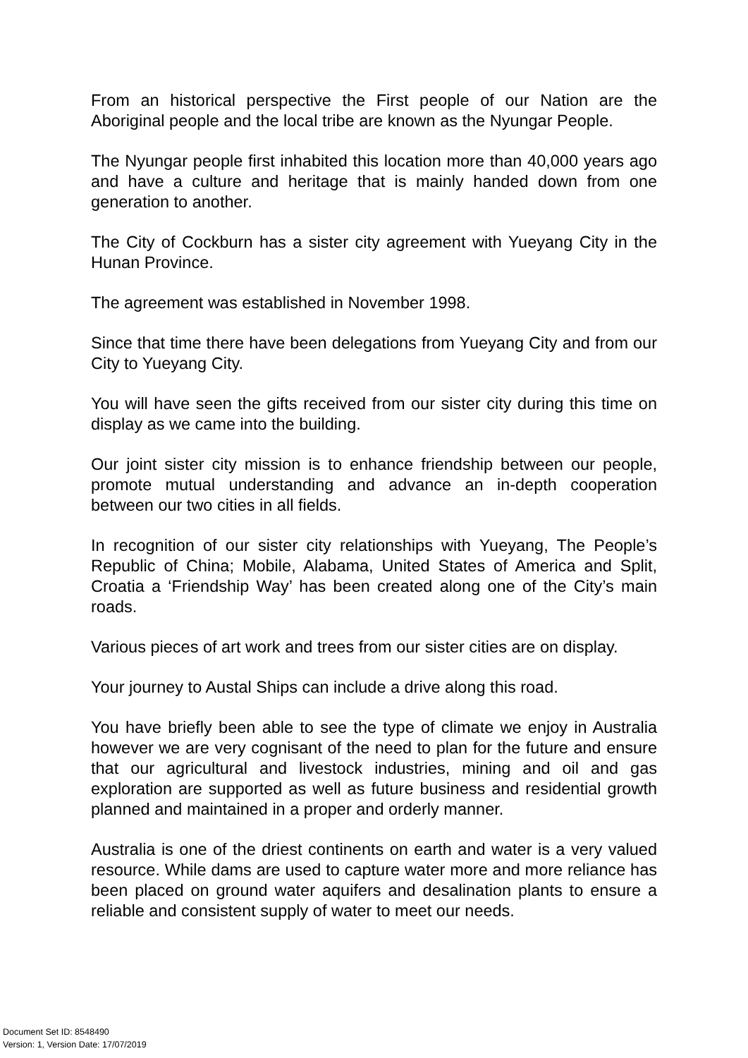From an historical perspective the First people of our Nation are the Aboriginal people and the local tribe are known as the Nyungar People.
The Nyungar people first inhabited this location more than 40,000 years ago and have a culture and heritage that is mainly handed down from one generation to another.
The City of Cockburn has a sister city agreement with Yueyang City in the Hunan Province.
The agreement was established in November 1998.
Since that time there have been delegations from Yueyang City and from our City to Yueyang City.
You will have seen the gifts received from our sister city during this time on display as we came into the building.
Our joint sister city mission is to enhance friendship between our people, promote mutual understanding and advance an in-depth cooperation between our two cities in all fields.
In recognition of our sister city relationships with Yueyang, The People’s Republic of China; Mobile, Alabama, United States of America and Split, Croatia a ‘Friendship Way’ has been created along one of the City’s main roads.
Various pieces of art work and trees from our sister cities are on display.
Your journey to Austal Ships can include a drive along this road.
You have briefly been able to see the type of climate we enjoy in Australia however we are very cognisant of the need to plan for the future and ensure that our agricultural and livestock industries, mining and oil and gas exploration are supported as well as future business and residential growth planned and maintained in a proper and orderly manner.
Australia is one of the driest continents on earth and water is a very valued resource. While dams are used to capture water more and more reliance has been placed on ground water aquifers and desalination plants to ensure a reliable and consistent supply of water to meet our needs.
Document Set ID: 8548490
Version: 1, Version Date: 17/07/2019